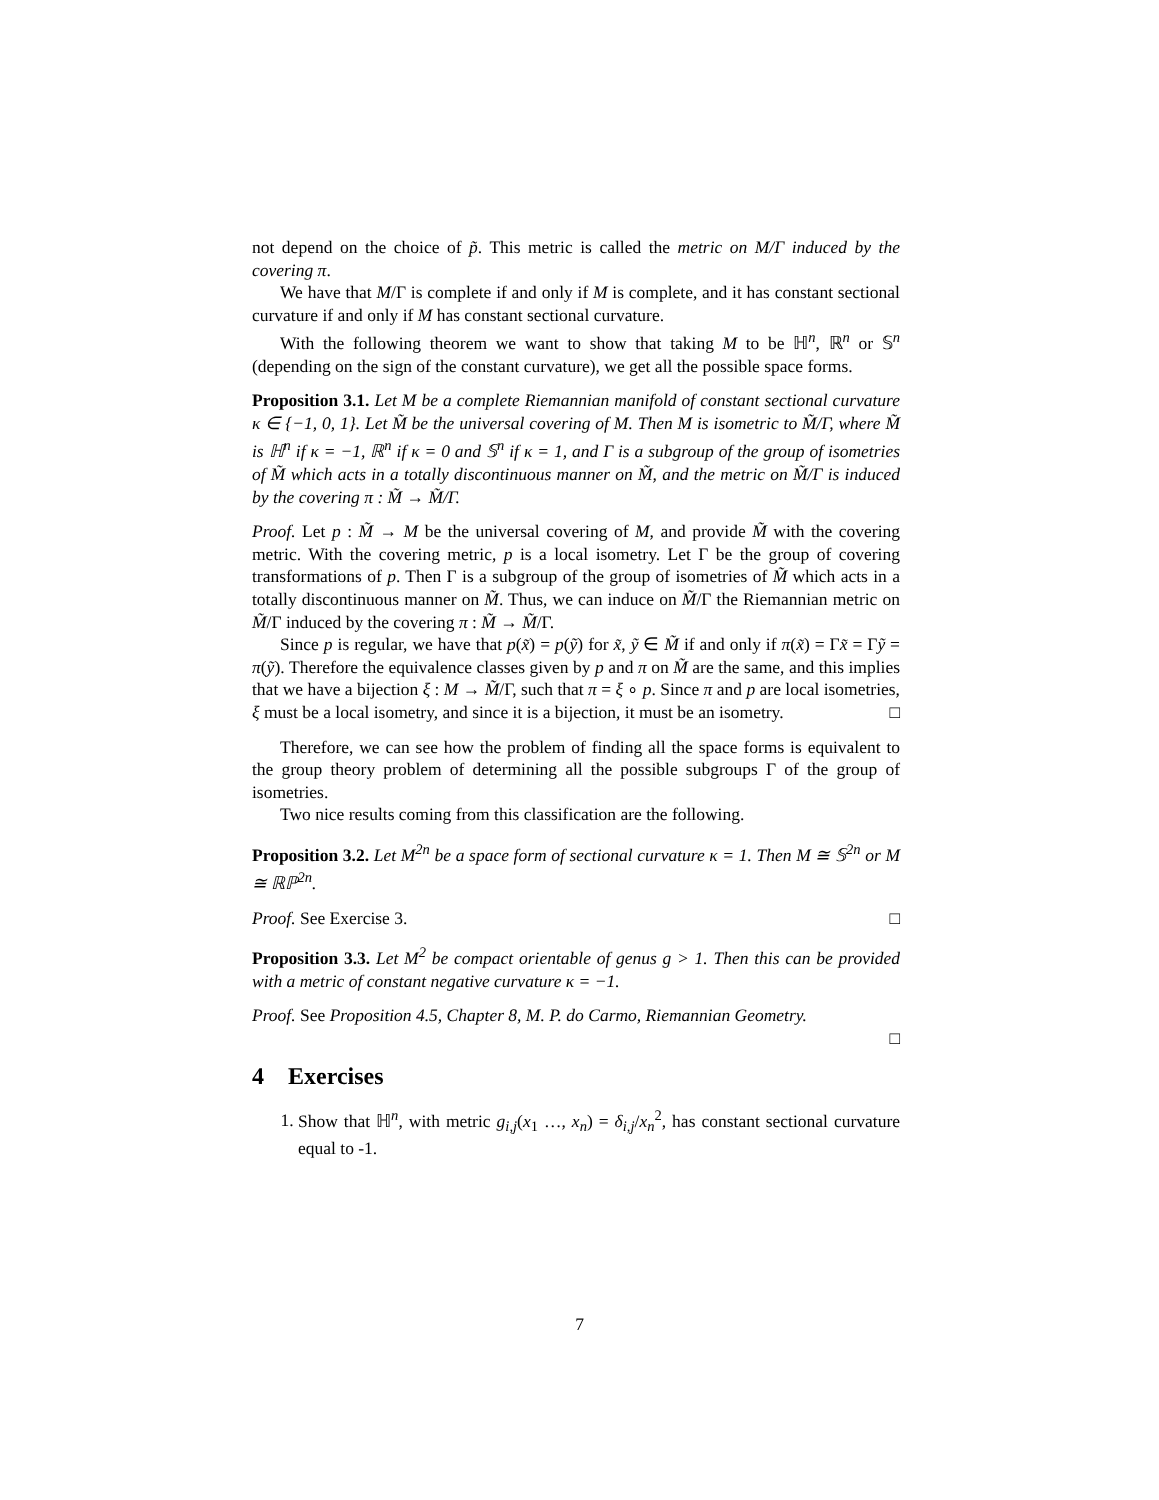not depend on the choice of p̃. This metric is called the metric on M/Γ induced by the covering π.
We have that M/Γ is complete if and only if M is complete, and it has constant sectional curvature if and only if M has constant sectional curvature.
With the following theorem we want to show that taking M to be ℍ<sup>n</sup>, ℝ<sup>n</sup> or 𝕊<sup>n</sup> (depending on the sign of the constant curvature), we get all the possible space forms.
Proposition 3.1. Let M be a complete Riemannian manifold of constant sectional curvature κ ∈ {−1, 0, 1}. Let M̃ be the universal covering of M. Then M is isometric to M̃/Γ, where M̃ is ℍ<sup>n</sup> if κ = −1, ℝ<sup>n</sup> if κ = 0 and 𝕊<sup>n</sup> if κ = 1, and Γ is a subgroup of the group of isometries of M̃ which acts in a totally discontinuous manner on M̃, and the metric on M̃/Γ is induced by the covering π : M̃ → M̃/Γ.
Proof. Let p : M̃ → M be the universal covering of M, and provide M̃ with the covering metric. With the covering metric, p is a local isometry. Let Γ be the group of covering transformations of p. Then Γ is a subgroup of the group of isometries of M̃ which acts in a totally discontinuous manner on M̃. Thus, we can induce on M̃/Γ the Riemannian metric on M̃/Γ induced by the covering π : M̃ → M̃/Γ.
Since p is regular, we have that p(x̃) = p(ỹ) for x̃, ỹ ∈ M̃ if and only if π(x̃) = Γx̃ = Γỹ = π(ỹ). Therefore the equivalence classes given by p and π on M̃ are the same, and this implies that we have a bijection ξ : M → M̃/Γ, such that π = ξ ∘ p. Since π and p are local isometries, ξ must be a local isometry, and since it is a bijection, it must be an isometry. □
Therefore, we can see how the problem of finding all the space forms is equivalent to the group theory problem of determining all the possible subgroups Γ of the group of isometries.
Two nice results coming from this classification are the following.
Proposition 3.2. Let M<sup>2n</sup> be a space form of sectional curvature κ = 1. Then M ≅ 𝕊<sup>2n</sup> or M ≅ ℝℙ<sup>2n</sup>.
Proof. See Exercise 3. □
Proposition 3.3. Let M<sup>2</sup> be compact orientable of genus g > 1. Then this can be provided with a metric of constant negative curvature κ = −1.
Proof. See Proposition 4.5, Chapter 8, M. P. do Carmo, Riemannian Geometry.
□
4 Exercises
1. Show that ℍ<sup>n</sup>, with metric g<sub>i,j</sub>(x<sub>1</sub> …, x<sub>n</sub>) = δ<sub>i,j</sub>/x<sub>n</sub><sup>2</sup>, has constant sectional curvature equal to -1.
7